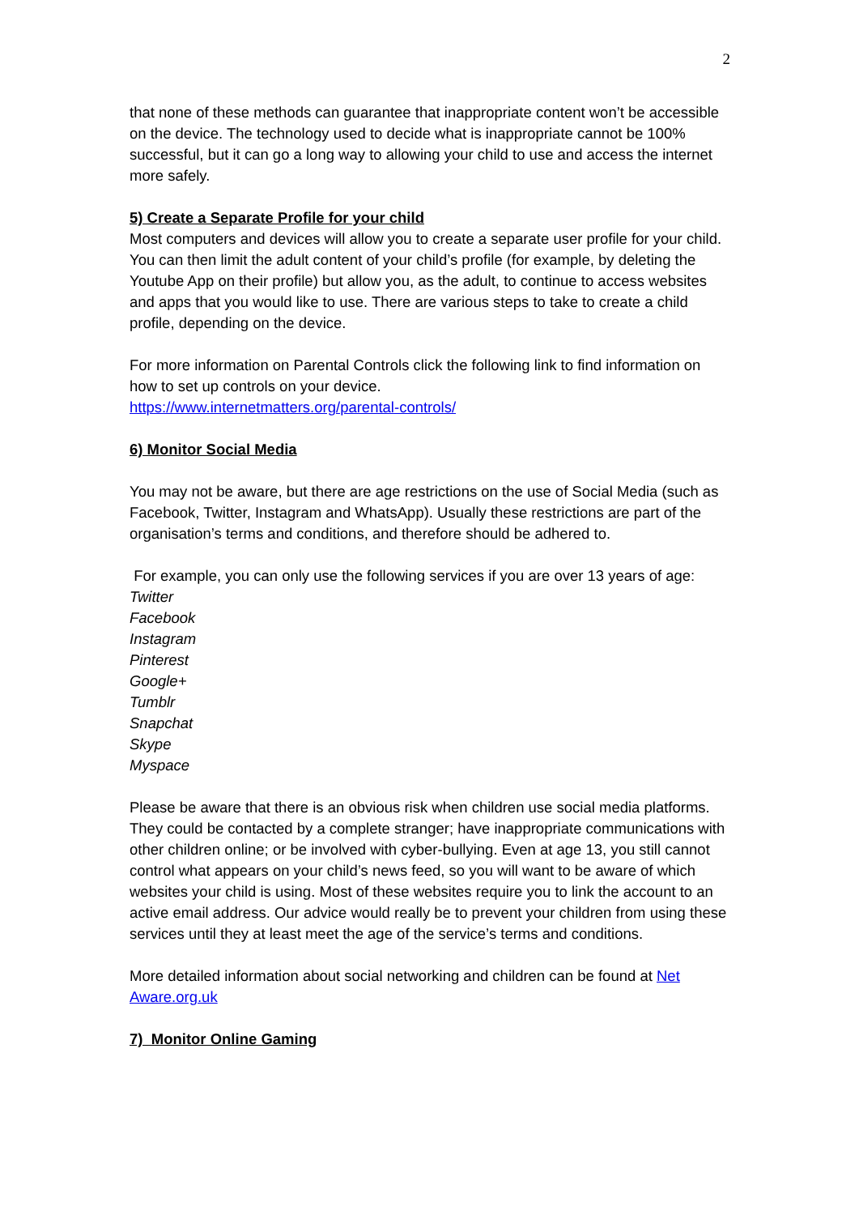2
that none of these methods can guarantee that inappropriate content won’t be accessible on the device. The technology used to decide what is inappropriate cannot be 100% successful, but it can go a long way to allowing your child to use and access the internet more safely.
5) Create a Separate Profile for your child
Most computers and devices will allow you to create a separate user profile for your child. You can then limit the adult content of your child’s profile (for example, by deleting the Youtube App on their profile) but allow you, as the adult, to continue to access websites and apps that you would like to use. There are various steps to take to create a child profile, depending on the device.
For more information on Parental Controls click the following link to find information on how to set up controls on your device.
https://www.internetmatters.org/parental-controls/
6) Monitor Social Media
You may not be aware, but there are age restrictions on the use of Social Media (such as Facebook, Twitter, Instagram and WhatsApp). Usually these restrictions are part of the organisation’s terms and conditions, and therefore should be adhered to.
For example, you can only use the following services if you are over 13 years of age:
Twitter
Facebook
Instagram
Pinterest
Google+
Tumblr
Snapchat
Skype
Myspace
Please be aware that there is an obvious risk when children use social media platforms. They could be contacted by a complete stranger; have inappropriate communications with other children online; or be involved with cyber-bullying. Even at age 13, you still cannot control what appears on your child’s news feed, so you will want to be aware of which websites your child is using. Most of these websites require you to link the account to an active email address. Our advice would really be to prevent your children from using these services until they at least meet the age of the service’s terms and conditions.
More detailed information about social networking and children can be found at Net Aware.org.uk
7) Monitor Online Gaming